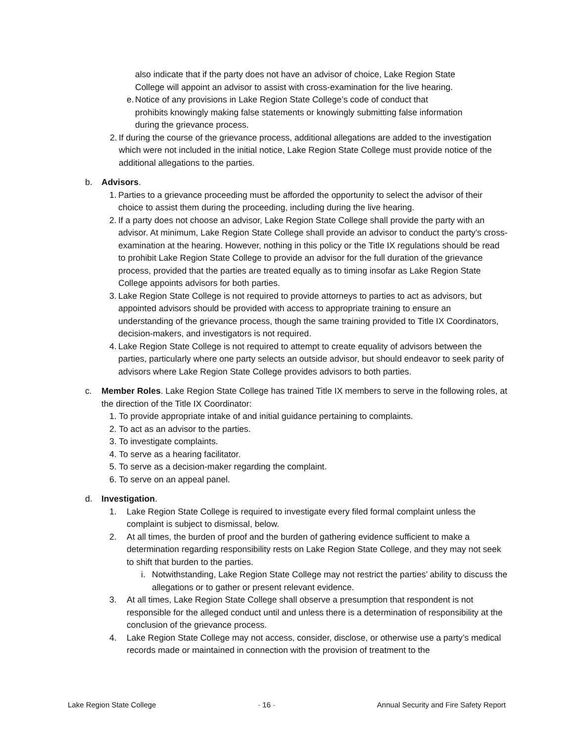also indicate that if the party does not have an advisor of choice, Lake Region State College will appoint an advisor to assist with cross-examination for the live hearing.
e. Notice of any provisions in Lake Region State College’s code of conduct that prohibits knowingly making false statements or knowingly submitting false information during the grievance process.
2. If during the course of the grievance process, additional allegations are added to the investigation which were not included in the initial notice, Lake Region State College must provide notice of the additional allegations to the parties.
b. Advisors.
1. Parties to a grievance proceeding must be afforded the opportunity to select the advisor of their choice to assist them during the proceeding, including during the live hearing.
2. If a party does not choose an advisor, Lake Region State College shall provide the party with an advisor. At minimum, Lake Region State College shall provide an advisor to conduct the party’s cross-examination at the hearing. However, nothing in this policy or the Title IX regulations should be read to prohibit Lake Region State College to provide an advisor for the full duration of the grievance process, provided that the parties are treated equally as to timing insofar as Lake Region State College appoints advisors for both parties.
3. Lake Region State College is not required to provide attorneys to parties to act as advisors, but appointed advisors should be provided with access to appropriate training to ensure an understanding of the grievance process, though the same training provided to Title IX Coordinators, decision-makers, and investigators is not required.
4. Lake Region State College is not required to attempt to create equality of advisors between the parties, particularly where one party selects an outside advisor, but should endeavor to seek parity of advisors where Lake Region State College provides advisors to both parties.
c. Member Roles. Lake Region State College has trained Title IX members to serve in the following roles, at the direction of the Title IX Coordinator:
1. To provide appropriate intake of and initial guidance pertaining to complaints.
2. To act as an advisor to the parties.
3. To investigate complaints.
4. To serve as a hearing facilitator.
5. To serve as a decision-maker regarding the complaint.
6. To serve on an appeal panel.
d. Investigation.
1. Lake Region State College is required to investigate every filed formal complaint unless the complaint is subject to dismissal, below.
2. At all times, the burden of proof and the burden of gathering evidence sufficient to make a determination regarding responsibility rests on Lake Region State College, and they may not seek to shift that burden to the parties.
i. Notwithstanding, Lake Region State College may not restrict the parties’ ability to discuss the allegations or to gather or present relevant evidence.
3. At all times, Lake Region State College shall observe a presumption that respondent is not responsible for the alleged conduct until and unless there is a determination of responsibility at the conclusion of the grievance process.
4. Lake Region State College may not access, consider, disclose, or otherwise use a party’s medical records made or maintained in connection with the provision of treatment to the
Lake Region State College - 16 - Annual Security and Fire Safety Report